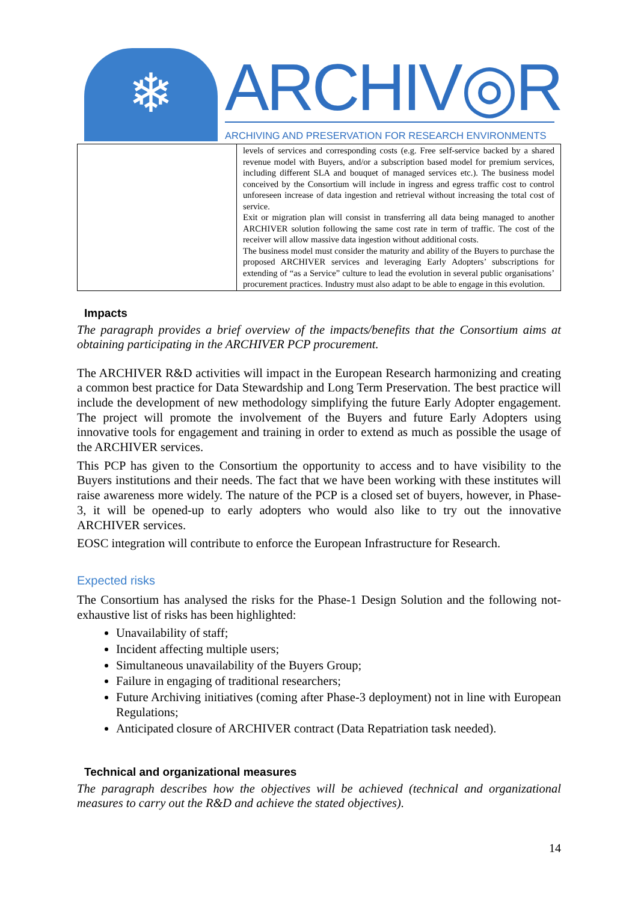❄
ARCHIV◎R
ARCHIVING AND PRESERVATION FOR RESEARCH ENVIRONMENTS
| | levels of services and corresponding costs (e.g. Free self-service backed by a shared revenue model with Buyers, and/or a subscription based model for premium services, including different SLA and bouquet of managed services etc.). The business model conceived by the Consortium will include in ingress and egress traffic cost to control unforeseen increase of data ingestion and retrieval without increasing the total cost of service. Exit or migration plan will consist in transferring all data being managed to another ARCHIVER solution following the same cost rate in term of traffic. The cost of the receiver will allow massive data ingestion without additional costs. The business model must consider the maturity and ability of the Buyers to purchase the proposed ARCHIVER services and leveraging Early Adopters’ subscriptions for extending of “as a Service” culture to lead the evolution in several public organisations’ procurement practices. Industry must also adapt to be able to engage in this evolution. |
Impacts
The paragraph provides a brief overview of the impacts/benefits that the Consortium aims at obtaining participating in the ARCHIVER PCP procurement.
The ARCHIVER R&D activities will impact in the European Research harmonizing and creating a common best practice for Data Stewardship and Long Term Preservation. The best practice will include the development of new methodology simplifying the future Early Adopter engagement. The project will promote the involvement of the Buyers and future Early Adopters using innovative tools for engagement and training in order to extend as much as possible the usage of the ARCHIVER services.
This PCP has given to the Consortium the opportunity to access and to have visibility to the Buyers institutions and their needs. The fact that we have been working with these institutes will raise awareness more widely. The nature of the PCP is a closed set of buyers, however, in Phase-3, it will be opened-up to early adopters who would also like to try out the innovative ARCHIVER services.
EOSC integration will contribute to enforce the European Infrastructure for Research.
Expected risks
The Consortium has analysed the risks for the Phase-1 Design Solution and the following not-exhaustive list of risks has been highlighted:
Unavailability of staff;
Incident affecting multiple users;
Simultaneous unavailability of the Buyers Group;
Failure in engaging of traditional researchers;
Future Archiving initiatives (coming after Phase-3 deployment) not in line with European Regulations;
Anticipated closure of ARCHIVER contract (Data Repatriation task needed).
Technical and organizational measures
The paragraph describes how the objectives will be achieved (technical and organizational measures to carry out the R&D and achieve the stated objectives).
14